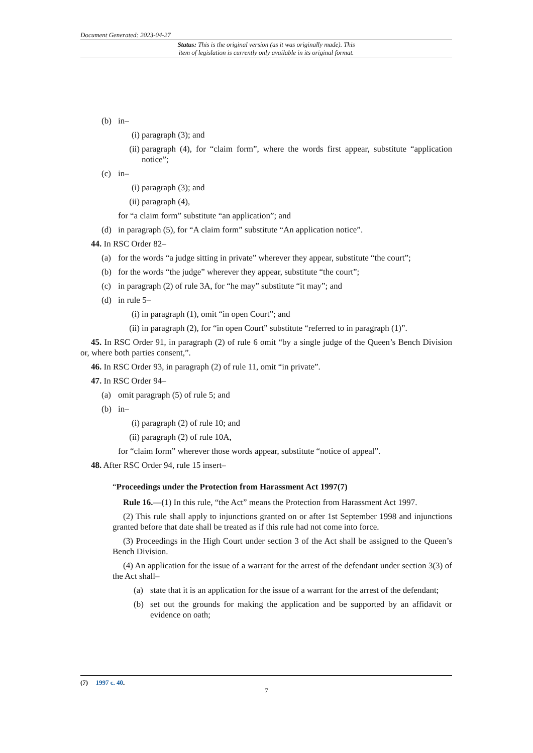Document Generated: 2023-04-27
Status: This is the original version (as it was originally made). This
item of legislation is currently only available in its original format.
(b) in–
(i) paragraph (3); and
(ii) paragraph (4), for “claim form”, where the words first appear, substitute “application notice”;
(c) in–
(i) paragraph (3); and
(ii) paragraph (4),
for “a claim form” substitute “an application”; and
(d) in paragraph (5), for “A claim form” substitute “An application notice”.
44. In RSC Order 82–
(a) for the words “a judge sitting in private” wherever they appear, substitute “the court”;
(b) for the words “the judge” wherever they appear, substitute “the court”;
(c) in paragraph (2) of rule 3A, for “he may” substitute “it may”; and
(d) in rule 5–
(i) in paragraph (1), omit “in open Court”; and
(ii) in paragraph (2), for “in open Court” substitute “referred to in paragraph (1)”.
45. In RSC Order 91, in paragraph (2) of rule 6 omit “by a single judge of the Queen’s Bench Division or, where both parties consent,”.
46. In RSC Order 93, in paragraph (2) of rule 11, omit “in private”.
47. In RSC Order 94–
(a) omit paragraph (5) of rule 5; and
(b) in–
(i) paragraph (2) of rule 10; and
(ii) paragraph (2) of rule 10A,
for “claim form” wherever those words appear, substitute “notice of appeal”.
48. After RSC Order 94, rule 15 insert–
“Proceedings under the Protection from Harassment Act 1997(7)
Rule 16.—(1) In this rule, “the Act” means the Protection from Harassment Act 1997.
(2) This rule shall apply to injunctions granted on or after 1st September 1998 and injunctions granted before that date shall be treated as if this rule had not come into force.
(3) Proceedings in the High Court under section 3 of the Act shall be assigned to the Queen’s Bench Division.
(4) An application for the issue of a warrant for the arrest of the defendant under section 3(3) of the Act shall–
(a) state that it is an application for the issue of a warrant for the arrest of the defendant;
(b) set out the grounds for making the application and be supported by an affidavit or evidence on oath;
(7) 1997 c. 40.
7